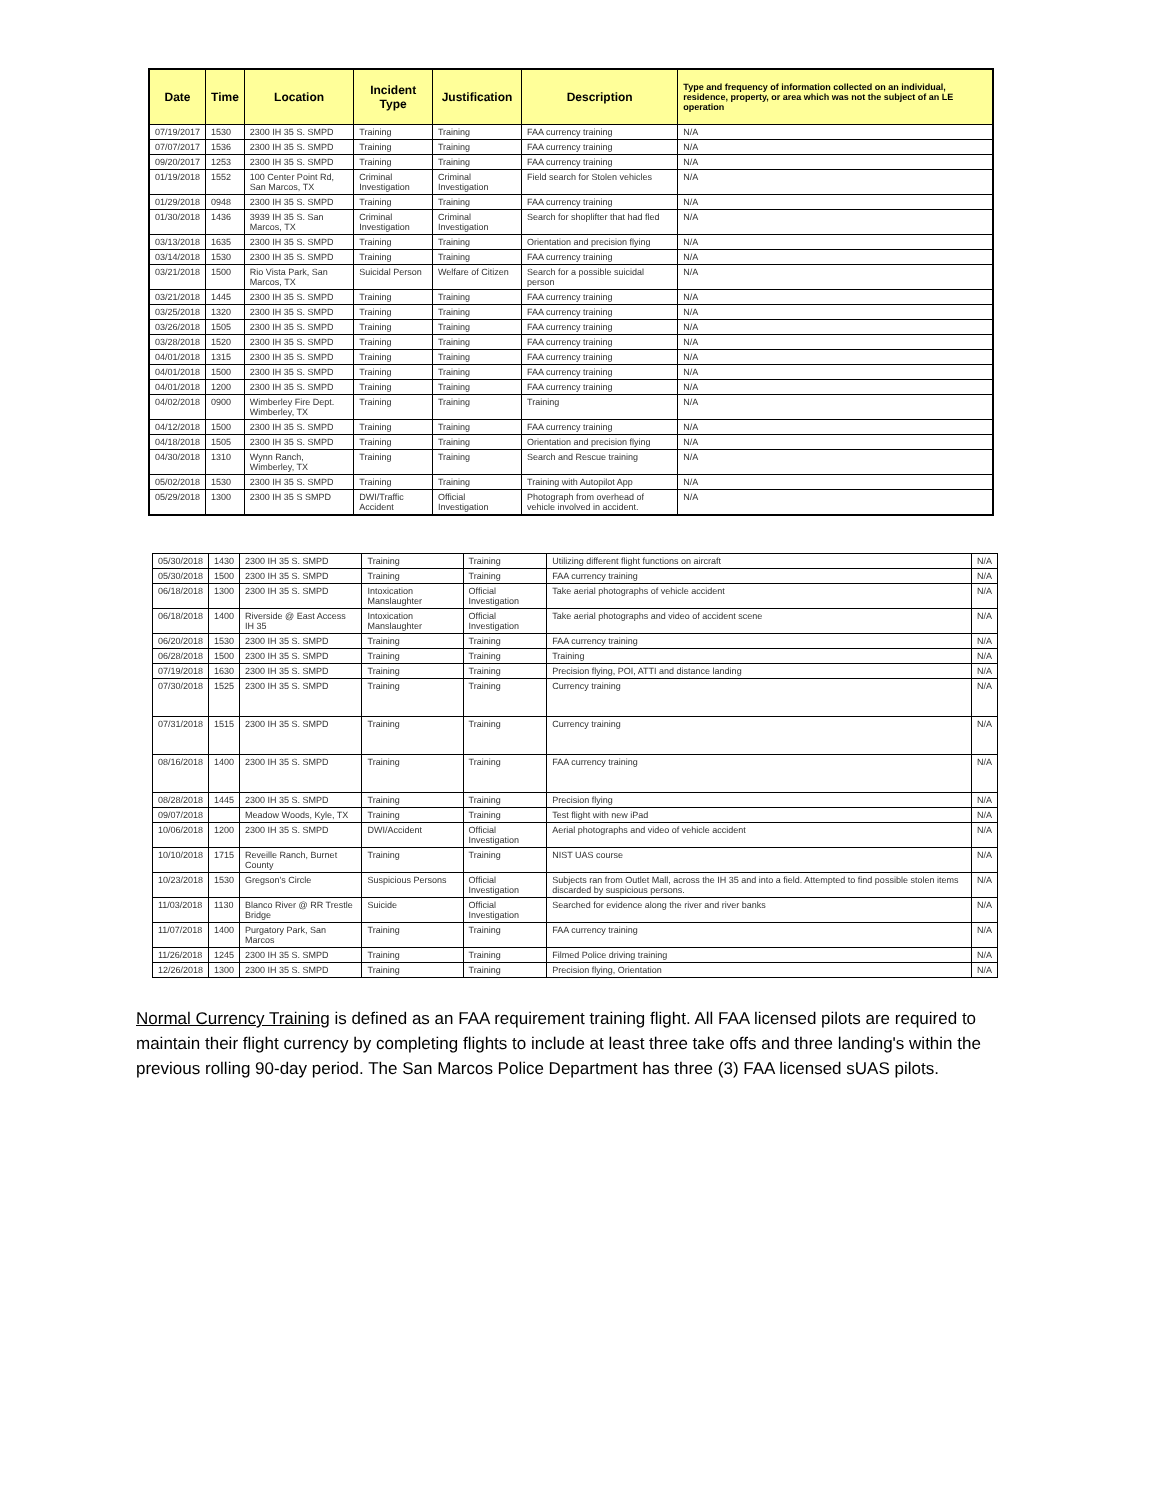| Date | Time | Location | Incident Type | Justification | Description | Type and frequency of information collected on an individual, residence, property, or area which was not the subject of an LE operation |
| --- | --- | --- | --- | --- | --- | --- |
| 07/19/2017 | 1530 | 2300 IH 35 S. SMPD | Training | Training | FAA currency training | N/A |
| 07/07/2017 | 1536 | 2300 IH 35 S. SMPD | Training | Training | FAA currency training | N/A |
| 09/20/2017 | 1253 | 2300 IH 35 S. SMPD | Training | Training | FAA currency training | N/A |
| 01/19/2018 | 1552 | 100 Center Point Rd, San Marcos, TX | Criminal Investigation | Criminal Investigation | Field search for Stolen vehicles | N/A |
| 01/29/2018 | 0948 | 2300 IH 35 S. SMPD | Training | Training | FAA currency training | N/A |
| 01/30/2018 | 1436 | 3939 IH 35 S. San Marcos, TX | Criminal Investigation | Criminal Investigation | Search for shoplifter that had fled | N/A |
| 03/13/2018 | 1635 | 2300 IH 35 S. SMPD | Training | Training | Orientation and precision flying | N/A |
| 03/14/2018 | 1530 | 2300 IH 35 S. SMPD | Training | Training | FAA currency training | N/A |
| 03/21/2018 | 1500 | Rio Vista Park, San Marcos, TX | Suicidal Person | Welfare of Citizen | Search for a possible suicidal person | N/A |
| 03/21/2018 | 1445 | 2300 IH 35 S. SMPD | Training | Training | FAA currency training | N/A |
| 03/25/2018 | 1320 | 2300 IH 35 S. SMPD | Training | Training | FAA currency training | N/A |
| 03/26/2018 | 1505 | 2300 IH 35 S. SMPD | Training | Training | FAA currency training | N/A |
| 03/28/2018 | 1520 | 2300 IH 35 S. SMPD | Training | Training | FAA currency training | N/A |
| 04/01/2018 | 1315 | 2300 IH 35 S. SMPD | Training | Training | FAA currency training | N/A |
| 04/01/2018 | 1500 | 2300 IH 35 S. SMPD | Training | Training | FAA currency training | N/A |
| 04/01/2018 | 1200 | 2300 IH 35 S. SMPD | Training | Training | FAA currency training | N/A |
| 04/02/2018 | 0900 | Wimberley Fire Dept. Wimberley, TX | Training | Training | Training | N/A |
| 04/12/2018 | 1500 | 2300 IH 35 S. SMPD | Training | Training | FAA currency training | N/A |
| 04/18/2018 | 1505 | 2300 IH 35 S. SMPD | Training | Training | Orientation and precision flying | N/A |
| 04/30/2018 | 1310 | Wynn Ranch, Wimberley, TX | Training | Training | Search and Rescue training | N/A |
| 05/02/2018 | 1530 | 2300 IH 35 S. SMPD | Training | Training | Training with Autopilot App | N/A |
| 05/29/2018 | 1300 | 2300 IH 35 S SMPD | DWI/Traffic Accident | Official Investigation | Photograph from overhead of vehicle involved in accident. | N/A |
| 05/30/2018 | 1430 | 2300 IH 35 S. SMPD | Training | Training | Utilizing different flight functions on aircraft | N/A |
| 05/30/2018 | 1500 | 2300 IH 35 S. SMPD | Training | Training | FAA currency training | N/A |
| 06/18/2018 | 1300 | 2300 IH 35 S. SMPD | Intoxication Manslaughter | Official Investigation | Take aerial photographs of vehicle accident | N/A |
| 06/18/2018 | 1400 | Riverside @ East Access IH 35 | Intoxication Manslaughter | Official Investigation | Take aerial photographs and video of accident scene | N/A |
| 06/20/2018 | 1530 | 2300 IH 35 S. SMPD | Training | Training | FAA currency training | N/A |
| 06/28/2018 | 1500 | 2300 IH 35 S. SMPD | Training | Training | Training | N/A |
| 07/19/2018 | 1630 | 2300 IH 35 S. SMPD | Training | Training | Precision flying, POI, ATTI and distance landing | N/A |
| 07/30/2018 | 1525 | 2300 IH 35 S. SMPD | Training | Training | Currency training | N/A |
| 07/31/2018 | 1515 | 2300 IH 35 S. SMPD | Training | Training | Currency training | N/A |
| 08/16/2018 | 1400 | 2300 IH 35 S. SMPD | Training | Training | FAA currency training | N/A |
| 08/28/2018 | 1445 | 2300 IH 35 S. SMPD | Training | Training | Precision flying | N/A |
| 09/07/2018 | | Meadow Woods, Kyle, TX | Training | Training | Test flight with new iPad | N/A |
| 10/06/2018 | 1200 | 2300 IH 35 S. SMPD | DWI/Accident | Official Investigation | Aerial photographs and video of vehicle accident | N/A |
| 10/10/2018 | 1715 | Reveille Ranch, Burnet County | Training | Training | NIST UAS course | N/A |
| 10/23/2018 | 1530 | Gregson's Circle | Suspicious Persons | Official Investigation | Subjects ran from Outlet Mall, across the IH 35 and into a field. Attempted to find possible stolen items discarded by suspicious persons. | N/A |
| 11/03/2018 | 1130 | Blanco River @ RR Trestle Bridge | Suicide | Official Investigation | Searched for evidence along the river and river banks | N/A |
| 11/07/2018 | 1400 | Purgatory Park, San Marcos | Training | Training | FAA currency training | N/A |
| 11/26/2018 | 1245 | 2300 IH 35 S. SMPD | Training | Training | Filmed Police driving training | N/A |
| 12/26/2018 | 1300 | 2300 IH 35 S. SMPD | Training | Training | Precision flying, Orientation | N/A |
Normal Currency Training is defined as an FAA requirement training flight. All FAA licensed pilots are required to maintain their flight currency by completing flights to include at least three take offs and three landing's within the previous rolling 90-day period. The San Marcos Police Department has three (3) FAA licensed sUAS pilots.